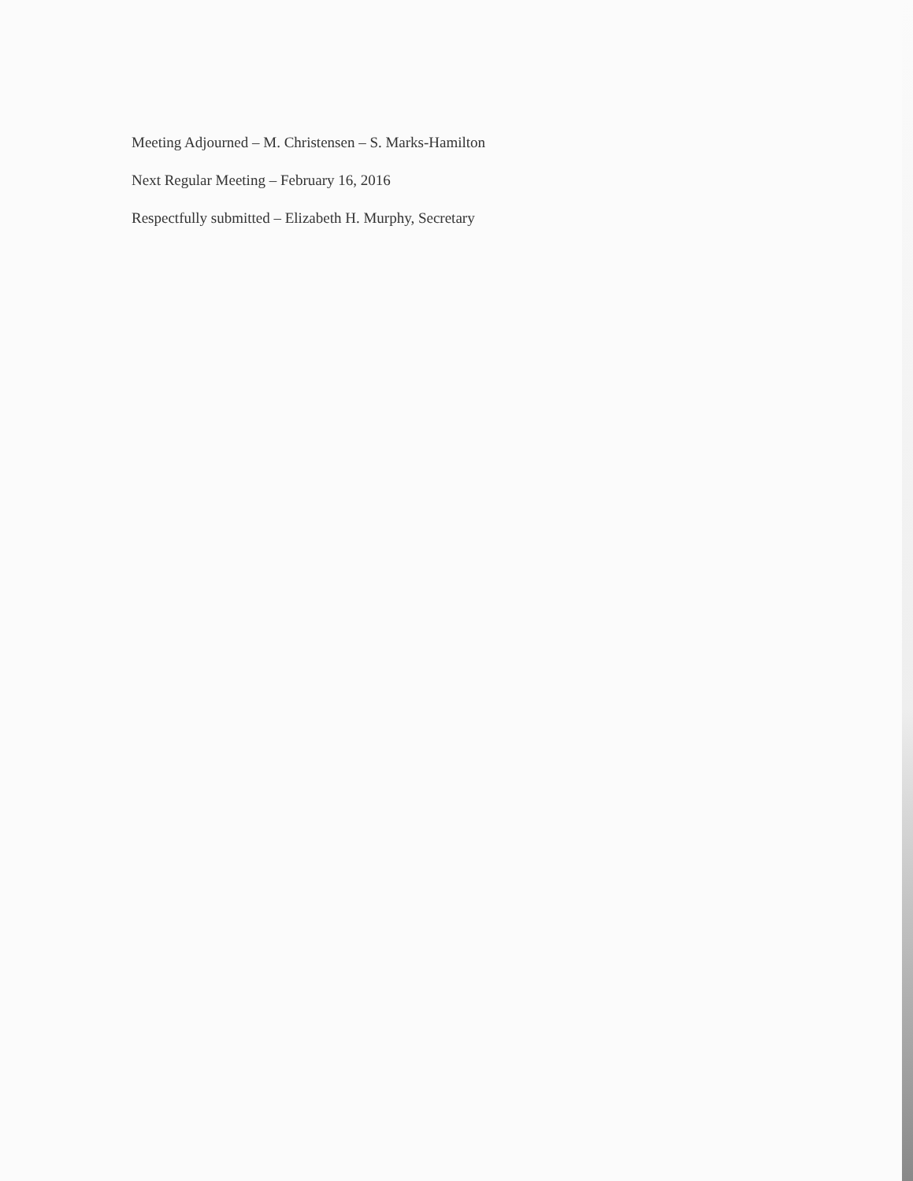Meeting Adjourned – M. Christensen – S. Marks-Hamilton
Next Regular Meeting – February 16, 2016
Respectfully submitted – Elizabeth H. Murphy, Secretary